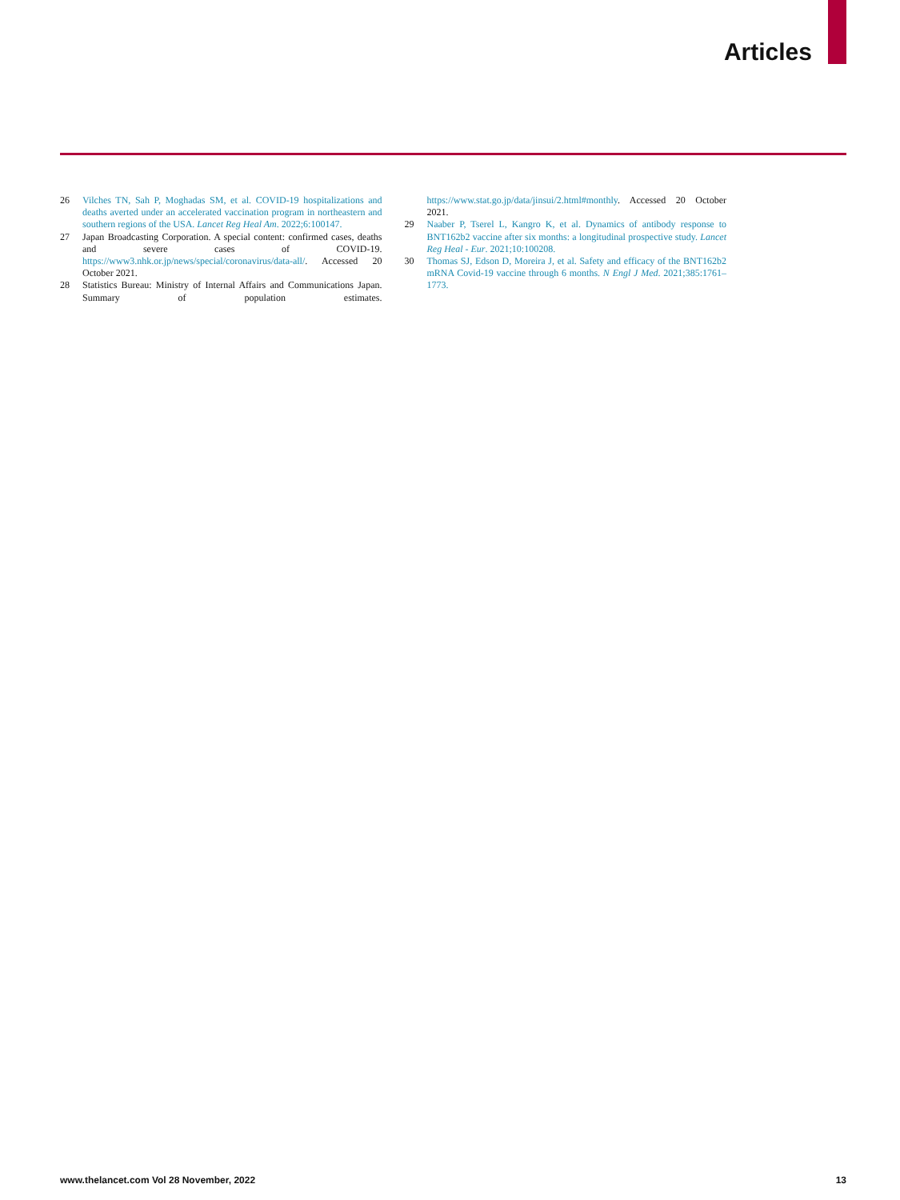Articles
26 Vilches TN, Sah P, Moghadas SM, et al. COVID-19 hospitalizations and deaths averted under an accelerated vaccination program in northeastern and southern regions of the USA. Lancet Reg Heal Am. 2022;6:100147.
27 Japan Broadcasting Corporation. A special content: confirmed cases, deaths and severe cases of COVID-19. https://www3.nhk.or.jp/news/special/coronavirus/data-all/. Accessed 20 October 2021.
28 Statistics Bureau: Ministry of Internal Affairs and Communications Japan. Summary of population estimates. https://www.stat.go.jp/data/jinsui/2.html#monthly. Accessed 20 October 2021.
29 Naaber P, Tserel L, Kangro K, et al. Dynamics of antibody response to BNT162b2 vaccine after six months: a longitudinal prospective study. Lancet Reg Heal - Eur. 2021;10:100208.
30 Thomas SJ, Edson D, Moreira J, et al. Safety and efficacy of the BNT162b2 mRNA Covid-19 vaccine through 6 months. N Engl J Med. 2021;385:1761–1773.
www.thelancet.com Vol 28 November, 2022 13